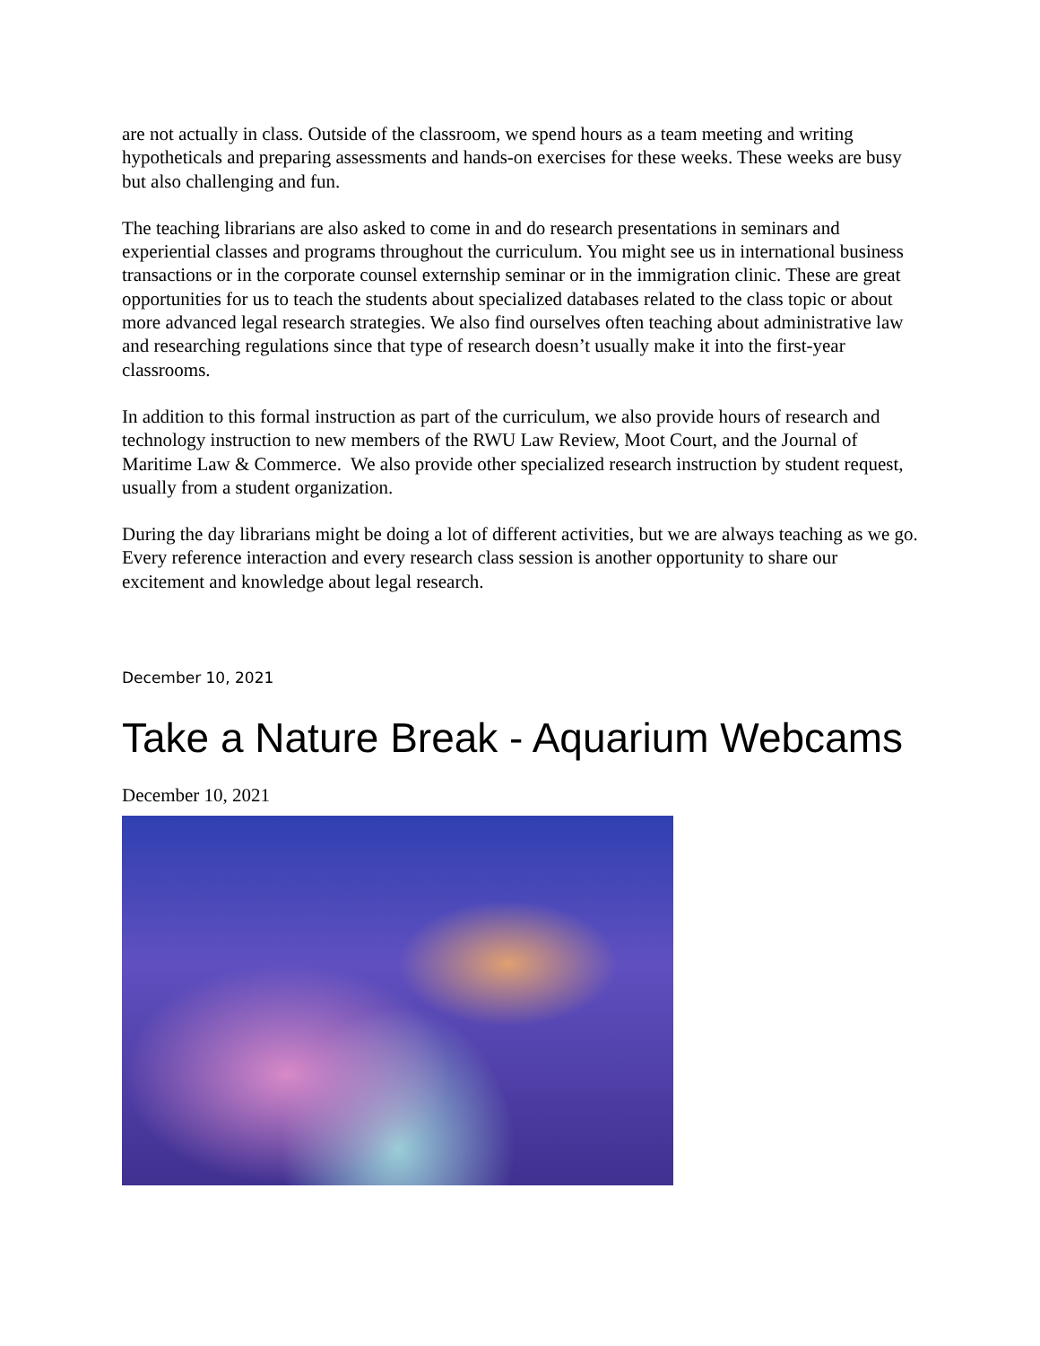are not actually in class. Outside of the classroom, we spend hours as a team meeting and writing hypotheticals and preparing assessments and hands-on exercises for these weeks. These weeks are busy but also challenging and fun.
The teaching librarians are also asked to come in and do research presentations in seminars and experiential classes and programs throughout the curriculum. You might see us in international business transactions or in the corporate counsel externship seminar or in the immigration clinic. These are great opportunities for us to teach the students about specialized databases related to the class topic or about more advanced legal research strategies. We also find ourselves often teaching about administrative law and researching regulations since that type of research doesn’t usually make it into the first-year classrooms.
In addition to this formal instruction as part of the curriculum, we also provide hours of research and technology instruction to new members of the RWU Law Review, Moot Court, and the Journal of Maritime Law & Commerce. We also provide other specialized research instruction by student request, usually from a student organization.
During the day librarians might be doing a lot of different activities, but we are always teaching as we go. Every reference interaction and every research class session is another opportunity to share our excitement and knowledge about legal research.
December 10, 2021
Take a Nature Break - Aquarium Webcams
December 10, 2021